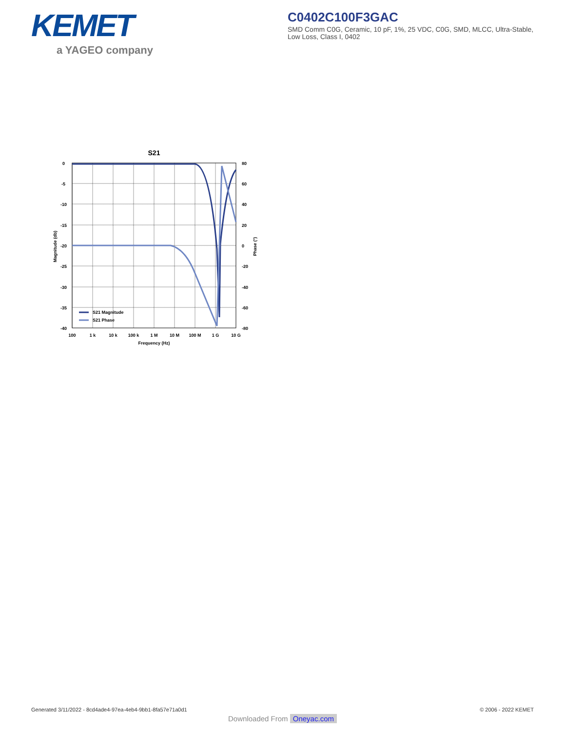KEMET
a YAGEO company
C0402C100F3GAC
SMD Comm C0G, Ceramic, 10 pF, 1%, 25 VDC, C0G, SMD, MLCC, Ultra-Stable, Low Loss, Class I, 0402
S21
0
-5
-10
-15
-20
-25
-30
-35
-40
80
60
40
20
0
-20
-40
-60
-80
100
1 k
10 k
100 k
1 M
10 M
100 M
1 G
10 G
Frequency (Hz)
Magnitude (db)
Phase (°)
S21 Magnitude
S21 Phase
Generated 3/11/2022 - 8cd4ade4-97ea-4eb4-9bb1-8fa57e71a0d1 © 2006 - 2022 KEMET
Downloaded From Oneyac.com